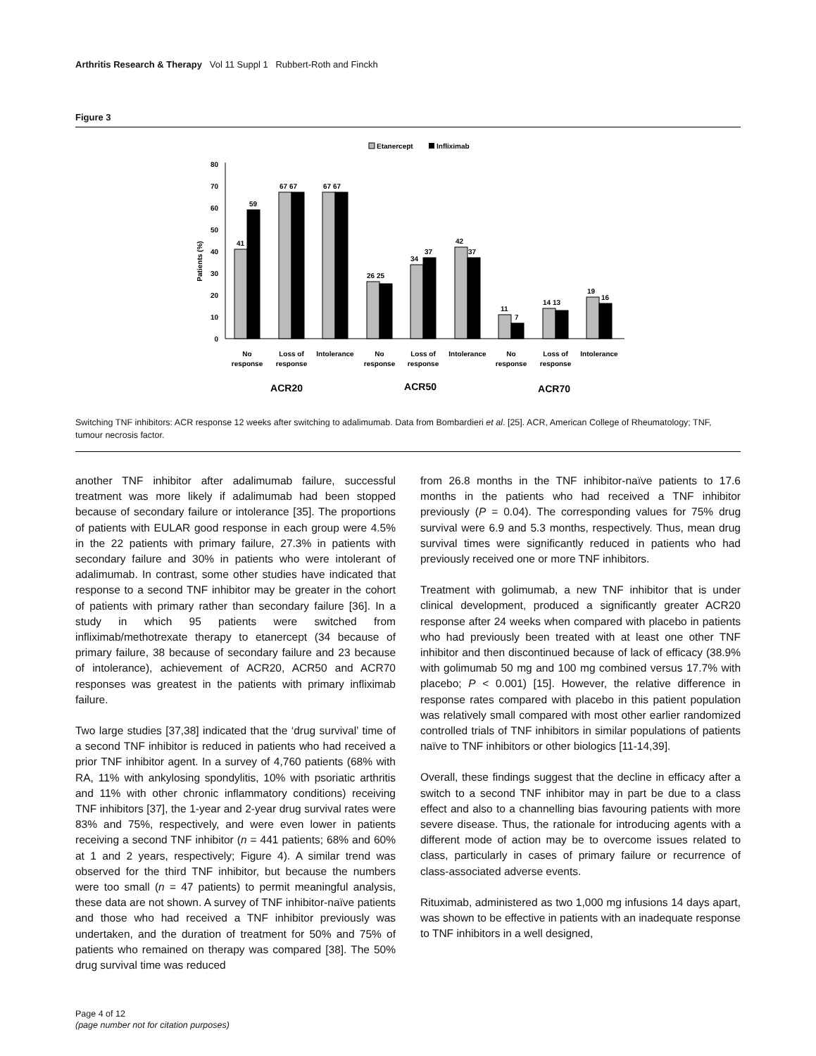Arthritis Research & Therapy Vol 11 Suppl 1 Rubbert-Roth and Finckh
Figure 3
Etanercept
Infliximab
0
10
20
30
40
50
60
70
80
Patients (%)
41
59
67 67
67 67
26 25
34
37
42
37
11
7
14 13
19
16
No
response
Loss of
response
Intolerance
No
response
Loss of
response
Intolerance
No
response
Loss of
response
Intolerance
ACR20
ACR50
ACR70
Switching TNF inhibitors: ACR response 12 weeks after switching to adalimumab. Data from Bombardieri et al. [25]. ACR, American College of Rheumatology; TNF, tumour necrosis factor.
another TNF inhibitor after adalimumab failure, successful treatment was more likely if adalimumab had been stopped because of secondary failure or intolerance [35]. The proportions of patients with EULAR good response in each group were 4.5% in the 22 patients with primary failure, 27.3% in patients with secondary failure and 30% in patients who were intolerant of adalimumab. In contrast, some other studies have indicated that response to a second TNF inhibitor may be greater in the cohort of patients with primary rather than secondary failure [36]. In a study in which 95 patients were switched from infliximab/methotrexate therapy to etanercept (34 because of primary failure, 38 because of secondary failure and 23 because of intolerance), achievement of ACR20, ACR50 and ACR70 responses was greatest in the patients with primary infliximab failure.
Two large studies [37,38] indicated that the ‘drug survival’ time of a second TNF inhibitor is reduced in patients who had received a prior TNF inhibitor agent. In a survey of 4,760 patients (68% with RA, 11% with ankylosing spondylitis, 10% with psoriatic arthritis and 11% with other chronic inflammatory conditions) receiving TNF inhibitors [37], the 1-year and 2-year drug survival rates were 83% and 75%, respectively, and were even lower in patients receiving a second TNF inhibitor (n = 441 patients; 68% and 60% at 1 and 2 years, respectively; Figure 4). A similar trend was observed for the third TNF inhibitor, but because the numbers were too small (n = 47 patients) to permit meaningful analysis, these data are not shown. A survey of TNF inhibitor-naïve patients and those who had received a TNF inhibitor previously was undertaken, and the duration of treatment for 50% and 75% of patients who remained on therapy was compared [38]. The 50% drug survival time was reduced
from 26.8 months in the TNF inhibitor-naïve patients to 17.6 months in the patients who had received a TNF inhibitor previously (P = 0.04). The corresponding values for 75% drug survival were 6.9 and 5.3 months, respectively. Thus, mean drug survival times were significantly reduced in patients who had previously received one or more TNF inhibitors.
Treatment with golimumab, a new TNF inhibitor that is under clinical development, produced a significantly greater ACR20 response after 24 weeks when compared with placebo in patients who had previously been treated with at least one other TNF inhibitor and then discontinued because of lack of efficacy (38.9% with golimumab 50 mg and 100 mg combined versus 17.7% with placebo; P < 0.001) [15]. However, the relative difference in response rates compared with placebo in this patient population was relatively small compared with most other earlier randomized controlled trials of TNF inhibitors in similar populations of patients naïve to TNF inhibitors or other biologics [11-14,39].
Overall, these findings suggest that the decline in efficacy after a switch to a second TNF inhibitor may in part be due to a class effect and also to a channelling bias favouring patients with more severe disease. Thus, the rationale for introducing agents with a different mode of action may be to overcome issues related to class, particularly in cases of primary failure or recurrence of class-associated adverse events.
Rituximab, administered as two 1,000 mg infusions 14 days apart, was shown to be effective in patients with an inadequate response to TNF inhibitors in a well designed,
Page 4 of 12
(page number not for citation purposes)